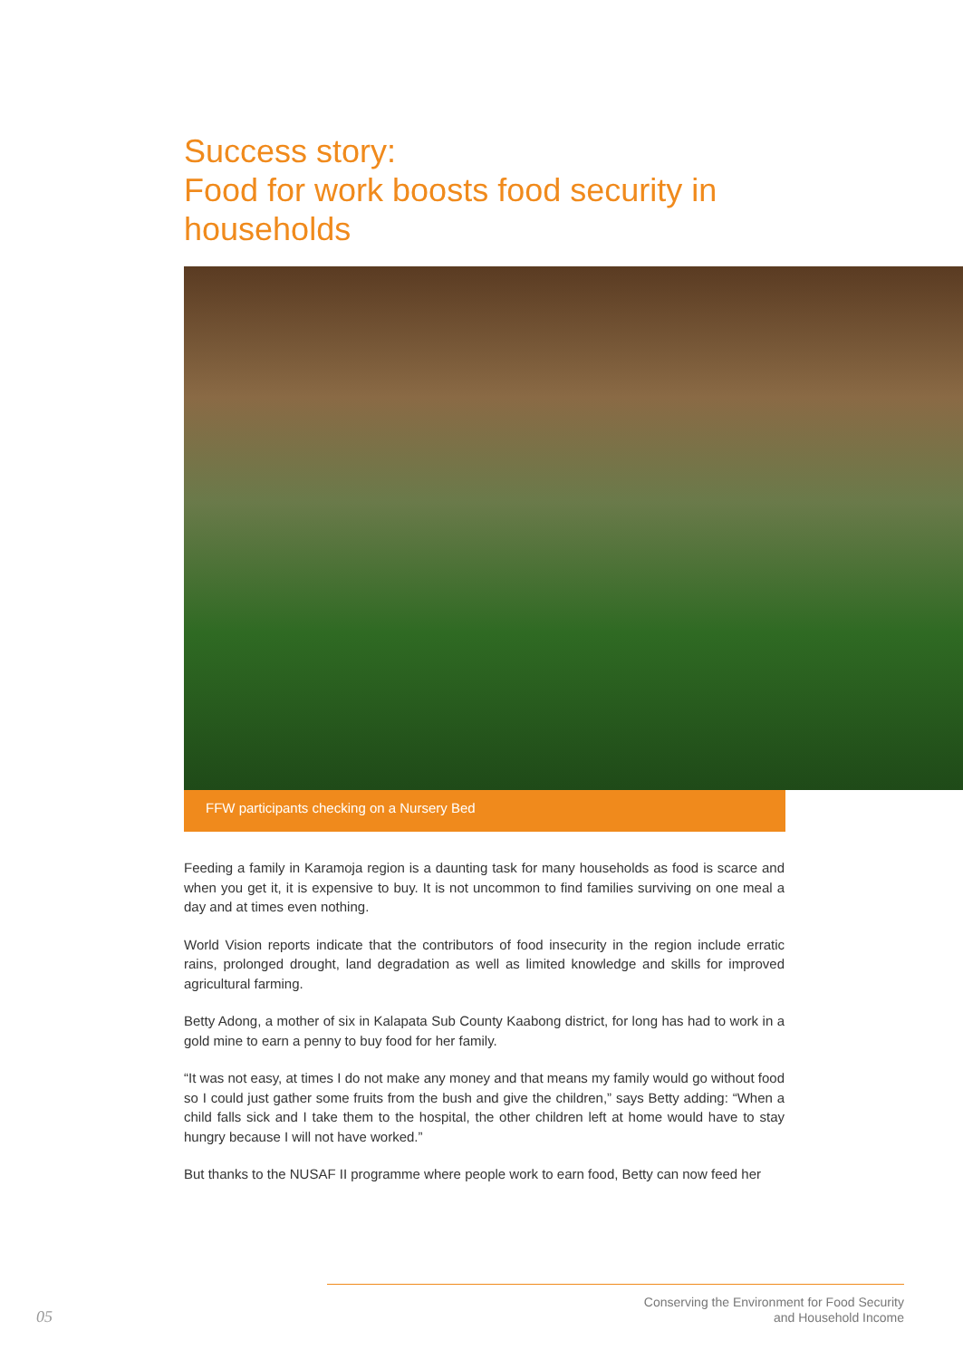Success story:
Food for work boosts food security in households
FFW participants checking on a Nursery Bed
Feeding a family in Karamoja region is a daunting task for many households as food is scarce and when you get it, it is expensive to buy. It is not uncommon to find families surviving on one meal a day and at times even nothing.
World Vision reports indicate that the contributors of food insecurity in the region include erratic rains, prolonged drought, land degradation as well as limited knowledge and skills for improved agricultural farming.
Betty Adong, a mother of six in Kalapata Sub County Kaabong district, for long has had to work in a gold mine to earn a penny to buy food for her family.
“It was not easy, at times I do not make any money and that means my family would go without food so I could just gather some fruits from the bush and give the children,” says Betty adding: “When a child falls sick and I take them to the hospital, the other children left at home would have to stay hungry because I will not have worked.”
But thanks to the NUSAF II programme where people work to earn food, Betty can now feed her
Conserving the Environment for Food Security
and Household Income
05